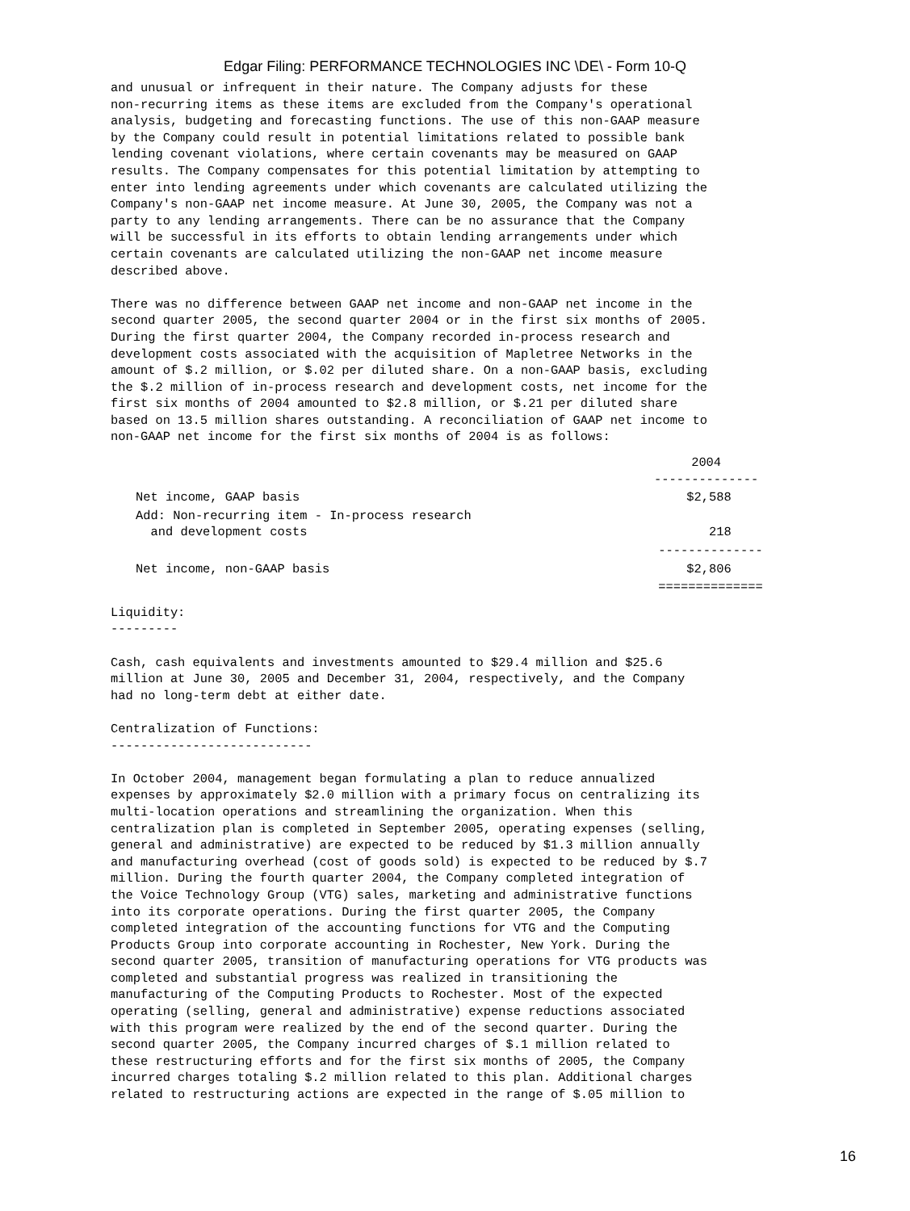Edgar Filing: PERFORMANCE TECHNOLOGIES INC \DE\ - Form 10-Q
and unusual or infrequent in their nature. The Company adjusts for these
non-recurring items as these items are excluded from the Company's operational
analysis, budgeting and forecasting functions. The use of this non-GAAP measure
by the Company could result in potential limitations related to possible bank
lending covenant violations, where certain covenants may be measured on GAAP
results. The Company compensates for this potential limitation by attempting to
enter into lending agreements under which covenants are calculated utilizing the
Company's non-GAAP net income measure. At June 30, 2005, the Company was not a
party to any lending arrangements. There can be no assurance that the Company
will be successful in its efforts to obtain lending arrangements under which
certain covenants are calculated utilizing the non-GAAP net income measure
described above.

There was no difference between GAAP net income and non-GAAP net income in the
second quarter 2005, the second quarter 2004 or in the first six months of 2005.
During the first quarter 2004, the Company recorded in-process research and
development costs associated with the acquisition of Mapletree Networks in the
amount of $.2 million, or $.02 per diluted share. On a non-GAAP basis, excluding
the $.2 million of in-process research and development costs, net income for the
first six months of 2004 amounted to $2.8 million, or $.21 per diluted share
based on 13.5 million shares outstanding. A reconciliation of GAAP net income to
non-GAAP net income for the first six months of 2004 is as follows:
| | 2004 -------------- |
| --- | --- |
| Net income, GAAP basis | $2,588 |
| Add: Non-recurring item - In-process research and development costs | 218 |
| | -------------- |
| Net income, non-GAAP basis | $2,806 |
| | ============== |
Liquidity:
---------

Cash, cash equivalents and investments amounted to $29.4 million and $25.6
million at June 30, 2005 and December 31, 2004, respectively, and the Company
had no long-term debt at either date.

Centralization of Functions:
---------------------------

In October 2004, management began formulating a plan to reduce annualized
expenses by approximately $2.0 million with a primary focus on centralizing its
multi-location operations and streamlining the organization. When this
centralization plan is completed in September 2005, operating expenses (selling,
general and administrative) are expected to be reduced by $1.3 million annually
and manufacturing overhead (cost of goods sold) is expected to be reduced by $.7
million. During the fourth quarter 2004, the Company completed integration of
the Voice Technology Group (VTG) sales, marketing and administrative functions
into its corporate operations. During the first quarter 2005, the Company
completed integration of the accounting functions for VTG and the Computing
Products Group into corporate accounting in Rochester, New York. During the
second quarter 2005, transition of manufacturing operations for VTG products was
completed and substantial progress was realized in transitioning the
manufacturing of the Computing Products to Rochester. Most of the expected
operating (selling, general and administrative) expense reductions associated
with this program were realized by the end of the second quarter. During the
second quarter 2005, the Company incurred charges of $.1 million related to
these restructuring efforts and for the first six months of 2005, the Company
incurred charges totaling $.2 million related to this plan. Additional charges
related to restructuring actions are expected in the range of $.05 million to
16